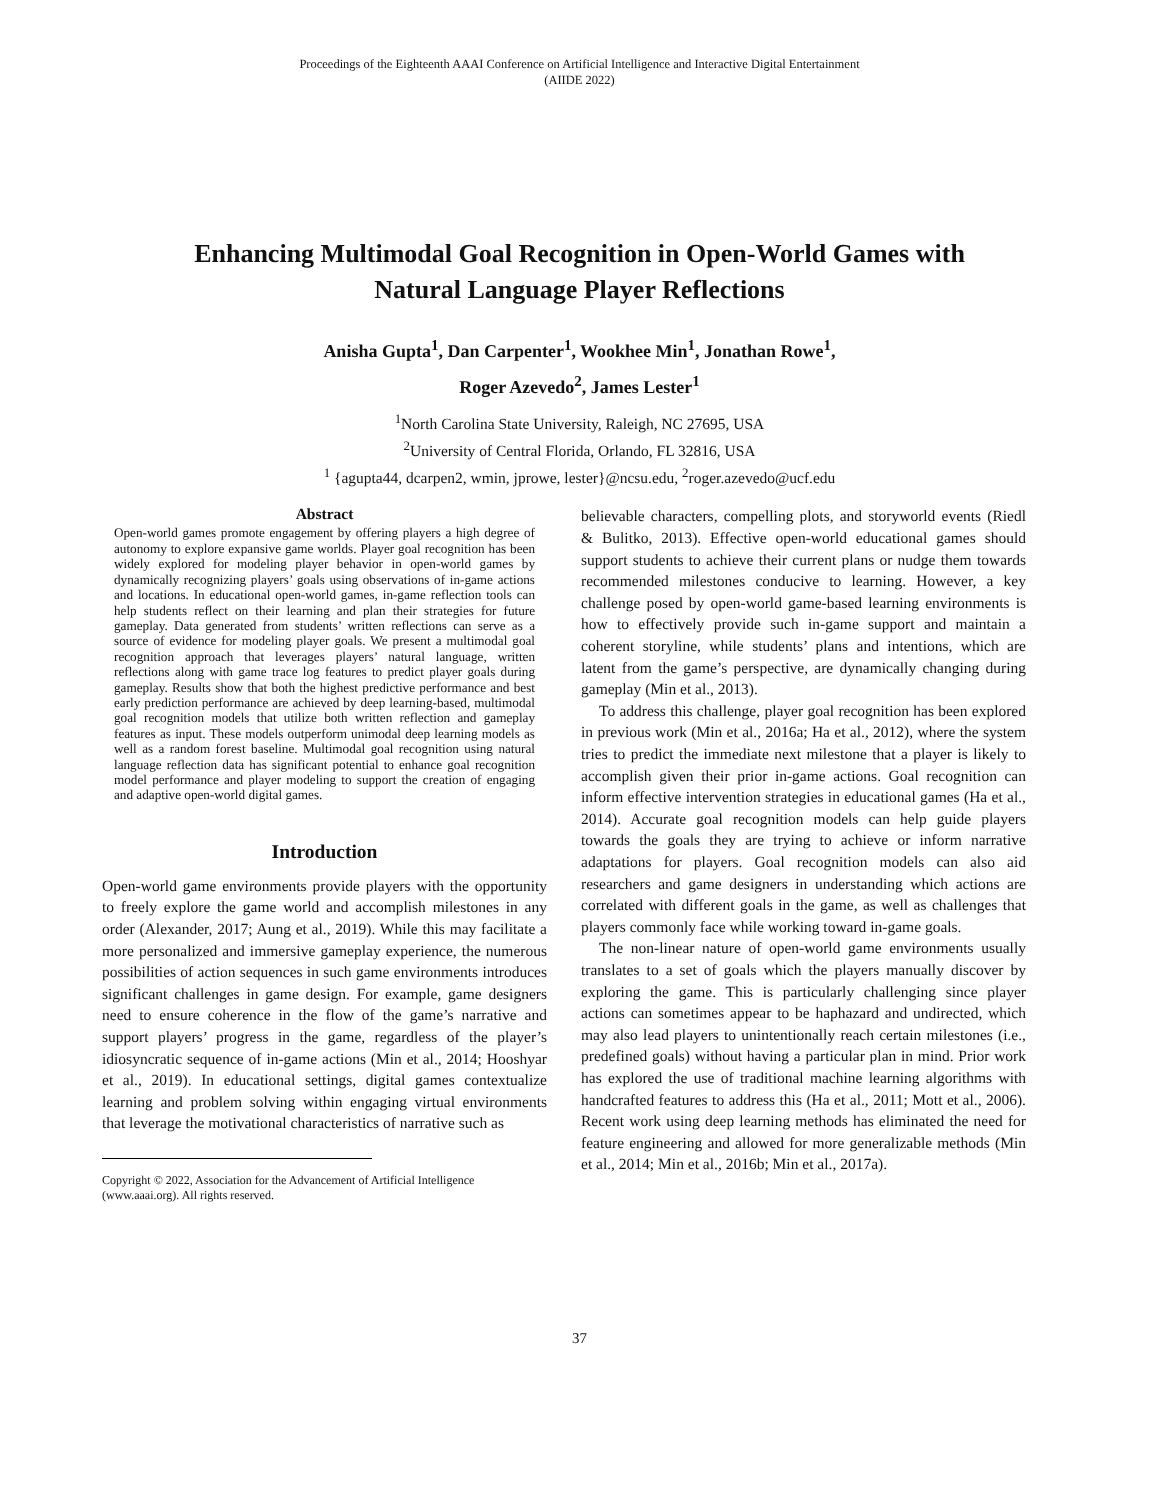Proceedings of the Eighteenth AAAI Conference on Artificial Intelligence and Interactive Digital Entertainment
(AIIDE 2022)
Enhancing Multimodal Goal Recognition in Open-World Games with
Natural Language Player Reflections
Anisha Gupta<sup>1</sup>, Dan Carpenter<sup>1</sup>, Wookhee Min<sup>1</sup>, Jonathan Rowe<sup>1</sup>,
Roger Azevedo<sup>2</sup>, James Lester<sup>1</sup>
<sup>1</sup> North Carolina State University, Raleigh, NC 27695, USA
<sup>2</sup> University of Central Florida, Orlando, FL 32816, USA
<sup>1</sup> {agupta44, dcarpen2, wmin, jprowe, lester}@ncsu.edu, <sup>2</sup>roger.azevedo@ucf.edu
Abstract
Open-world games promote engagement by offering players a high degree of autonomy to explore expansive game worlds. Player goal recognition has been widely explored for modeling player behavior in open-world games by dynamically recognizing players’ goals using observations of in-game actions and locations. In educational open-world games, in-game reflection tools can help students reflect on their learning and plan their strategies for future gameplay. Data generated from students’ written reflections can serve as a source of evidence for modeling player goals. We present a multimodal goal recognition approach that leverages players’ natural language, written reflections along with game trace log features to predict player goals during gameplay. Results show that both the highest predictive performance and best early prediction performance are achieved by deep learning-based, multimodal goal recognition models that utilize both written reflection and gameplay features as input. These models outperform unimodal deep learning models as well as a random forest baseline. Multimodal goal recognition using natural language reflection data has significant potential to enhance goal recognition model performance and player modeling to support the creation of engaging and adaptive open-world digital games.
Introduction
Open-world game environments provide players with the opportunity to freely explore the game world and accomplish milestones in any order (Alexander, 2017; Aung et al., 2019). While this may facilitate a more personalized and immersive gameplay experience, the numerous possibilities of action sequences in such game environments introduces significant challenges in game design. For example, game designers need to ensure coherence in the flow of the game’s narrative and support players’ progress in the game, regardless of the player’s idiosyncratic sequence of in-game actions (Min et al., 2014; Hooshyar et al., 2019). In educational settings, digital games contextualize learning and problem solving within engaging virtual environments that leverage the motivational characteristics of narrative such as
Copyright © 2022, Association for the Advancement of Artificial Intelligence (www.aaai.org). All rights reserved.
believable characters, compelling plots, and storyworld events (Riedl & Bulitko, 2013). Effective open-world educational games should support students to achieve their current plans or nudge them towards recommended milestones conducive to learning. However, a key challenge posed by open-world game-based learning environments is how to effectively provide such in-game support and maintain a coherent storyline, while students’ plans and intentions, which are latent from the game’s perspective, are dynamically changing during gameplay (Min et al., 2013).
To address this challenge, player goal recognition has been explored in previous work (Min et al., 2016a; Ha et al., 2012), where the system tries to predict the immediate next milestone that a player is likely to accomplish given their prior in-game actions. Goal recognition can inform effective intervention strategies in educational games (Ha et al., 2014). Accurate goal recognition models can help guide players towards the goals they are trying to achieve or inform narrative adaptations for players. Goal recognition models can also aid researchers and game designers in understanding which actions are correlated with different goals in the game, as well as challenges that players commonly face while working toward in-game goals.
The non-linear nature of open-world game environments usually translates to a set of goals which the players manually discover by exploring the game. This is particularly challenging since player actions can sometimes appear to be haphazard and undirected, which may also lead players to unintentionally reach certain milestones (i.e., predefined goals) without having a particular plan in mind. Prior work has explored the use of traditional machine learning algorithms with handcrafted features to address this (Ha et al., 2011; Mott et al., 2006). Recent work using deep learning methods has eliminated the need for feature engineering and allowed for more generalizable methods (Min et al., 2014; Min et al., 2016b; Min et al., 2017a).
37